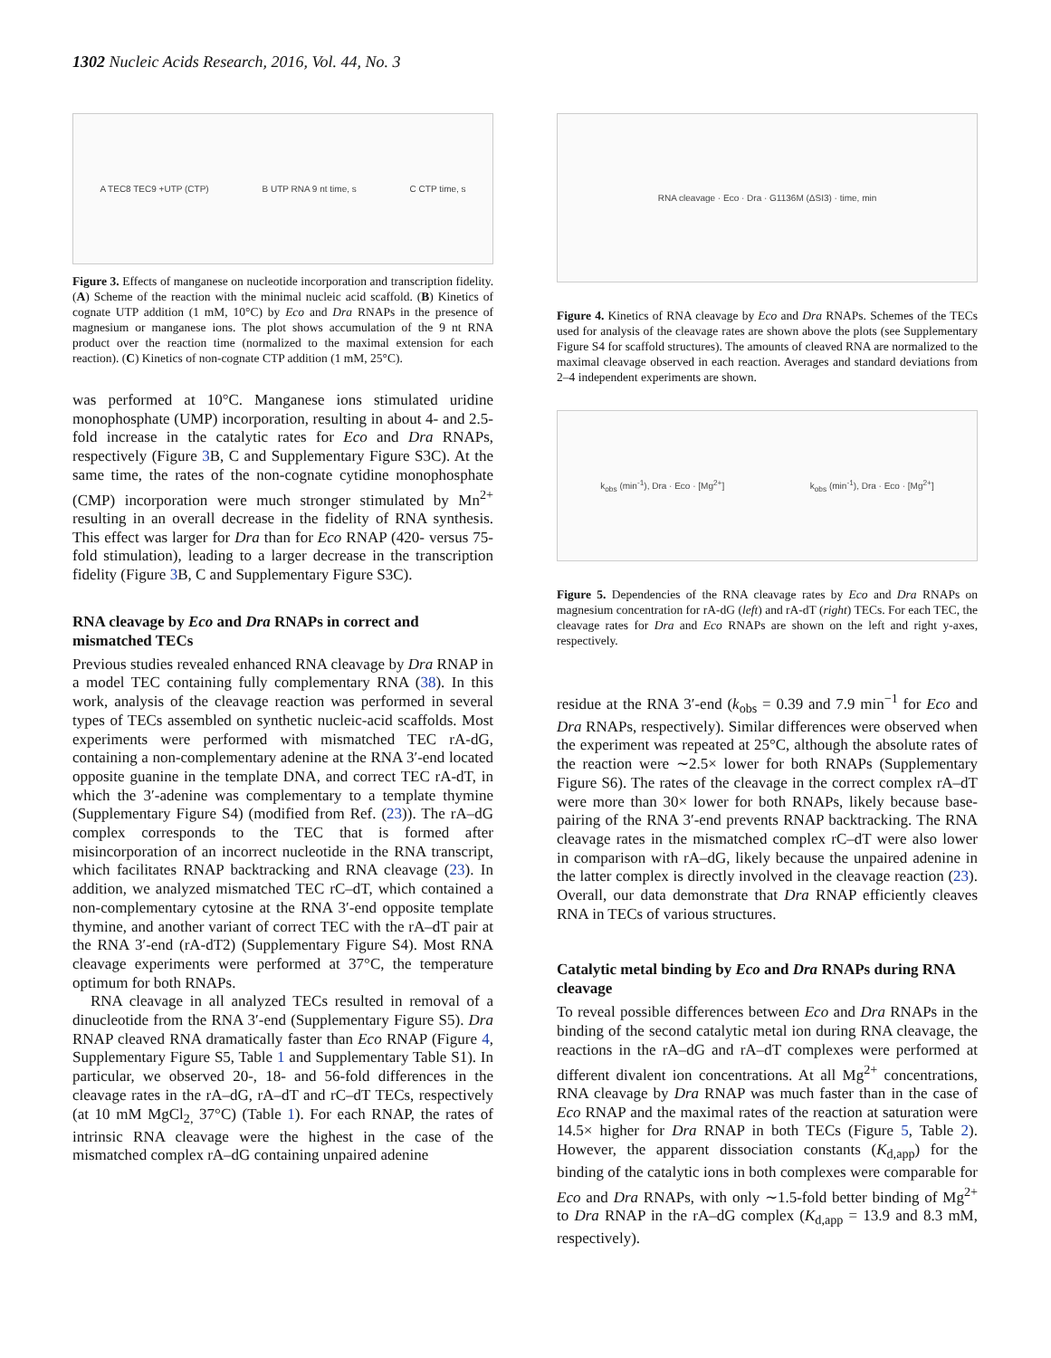1302 Nucleic Acids Research, 2016, Vol. 44, No. 3
A TEC8 TEC9 +UTP (CTP) B UTP RNA 9 nt time, s C CTP time, s
Figure 3. Effects of manganese on nucleotide incorporation and transcription fidelity. (A) Scheme of the reaction with the minimal nucleic acid scaffold. (B) Kinetics of cognate UTP addition (1 mM, 10°C) by Eco and Dra RNAPs in the presence of magnesium or manganese ions. The plot shows accumulation of the 9 nt RNA product over the reaction time (normalized to the maximal extension for each reaction). (C) Kinetics of non-cognate CTP addition (1 mM, 25°C).
was performed at 10°C. Manganese ions stimulated uridine monophosphate (UMP) incorporation, resulting in about 4- and 2.5-fold increase in the catalytic rates for Eco and Dra RNAPs, respectively (Figure 3 B, C and Supplementary Figure S3C). At the same time, the rates of the non-cognate cytidine monophosphate (CMP) incorporation were much stronger stimulated by Mn<sup>2+</sup> resulting in an overall decrease in the fidelity of RNA synthesis. This effect was larger for Dra than for Eco RNAP (420- versus 75-fold stimulation), leading to a larger decrease in the transcription fidelity (Figure 3 B, C and Supplementary Figure S3C).
RNA cleavage by Eco and Dra RNAPs in correct and mismatched TECs
Previous studies revealed enhanced RNA cleavage by Dra RNAP in a model TEC containing fully complementary RNA (38). In this work, analysis of the cleavage reaction was performed in several types of TECs assembled on synthetic nucleic-acid scaffolds. Most experiments were performed with mismatched TEC rA-dG, containing a non-complementary adenine at the RNA 3′-end located opposite guanine in the template DNA, and correct TEC rA-dT, in which the 3′-adenine was complementary to a template thymine (Supplementary Figure S4) (modified from Ref. (23)). The rA–dG complex corresponds to the TEC that is formed after misincorporation of an incorrect nucleotide in the RNA transcript, which facilitates RNAP backtracking and RNA cleavage (23). In addition, we analyzed mismatched TEC rC–dT, which contained a non-complementary cytosine at the RNA 3′-end opposite template thymine, and another variant of correct TEC with the rA–dT pair at the RNA 3′-end (rA-dT2) (Supplementary Figure S4). Most RNA cleavage experiments were performed at 37°C, the temperature optimum for both RNAPs.
RNA cleavage in all analyzed TECs resulted in removal of a dinucleotide from the RNA 3′-end (Supplementary Figure S5). Dra RNAP cleaved RNA dramatically faster than Eco RNAP (Figure 4, Supplementary Figure S5, Table 1 and Supplementary Table S1). In particular, we observed 20-, 18- and 56-fold differences in the cleavage rates in the rA–dG, rA–dT and rC–dT TECs, respectively (at 10 mM MgCl<sub>2,</sub> 37°C) (Table 1). For each RNAP, the rates of intrinsic RNA cleavage were the highest in the case of the mismatched complex rA–dG containing unpaired adenine
RNA cleavage · Eco · Dra · G1136M (ΔSI3) · time, min
Figure 4. Kinetics of RNA cleavage by Eco and Dra RNAPs. Schemes of the TECs used for analysis of the cleavage rates are shown above the plots (see Supplementary Figure S4 for scaffold structures). The amounts of cleaved RNA are normalized to the maximal cleavage observed in each reaction. Averages and standard deviations from 2–4 independent experiments are shown.
k<sub>obs</sub> (min<sup>-1</sup>), Dra · Eco · [Mg<sup>2+</sup>] k<sub>obs</sub> (min<sup>-1</sup>), Dra · Eco · [Mg<sup>2+</sup>]
Figure 5. Dependencies of the RNA cleavage rates by Eco and Dra RNAPs on magnesium concentration for rA-dG (left) and rA-dT (right) TECs. For each TEC, the cleavage rates for Dra and Eco RNAPs are shown on the left and right y-axes, respectively.
residue at the RNA 3′-end (k<sub>obs</sub> = 0.39 and 7.9 min<sup>−1</sup> for Eco and Dra RNAPs, respectively). Similar differences were observed when the experiment was repeated at 25°C, although the absolute rates of the reaction were ∼2.5× lower for both RNAPs (Supplementary Figure S6). The rates of the cleavage in the correct complex rA–dT were more than 30× lower for both RNAPs, likely because base-pairing of the RNA 3′-end prevents RNAP backtracking. The RNA cleavage rates in the mismatched complex rC–dT were also lower in comparison with rA–dG, likely because the unpaired adenine in the latter complex is directly involved in the cleavage reaction (23). Overall, our data demonstrate that Dra RNAP efficiently cleaves RNA in TECs of various structures.
Catalytic metal binding by Eco and Dra RNAPs during RNA cleavage
To reveal possible differences between Eco and Dra RNAPs in the binding of the second catalytic metal ion during RNA cleavage, the reactions in the rA–dG and rA–dT complexes were performed at different divalent ion concentrations. At all Mg<sup>2+</sup> concentrations, RNA cleavage by Dra RNAP was much faster than in the case of Eco RNAP and the maximal rates of the reaction at saturation were 14.5× higher for Dra RNAP in both TECs (Figure 5, Table 2). However, the apparent dissociation constants (K<sub>d,app</sub>) for the binding of the catalytic ions in both complexes were comparable for Eco and Dra RNAPs, with only ∼1.5-fold better binding of Mg<sup>2+</sup> to Dra RNAP in the rA–dG complex (K<sub>d,app</sub> = 13.9 and 8.3 mM, respectively).